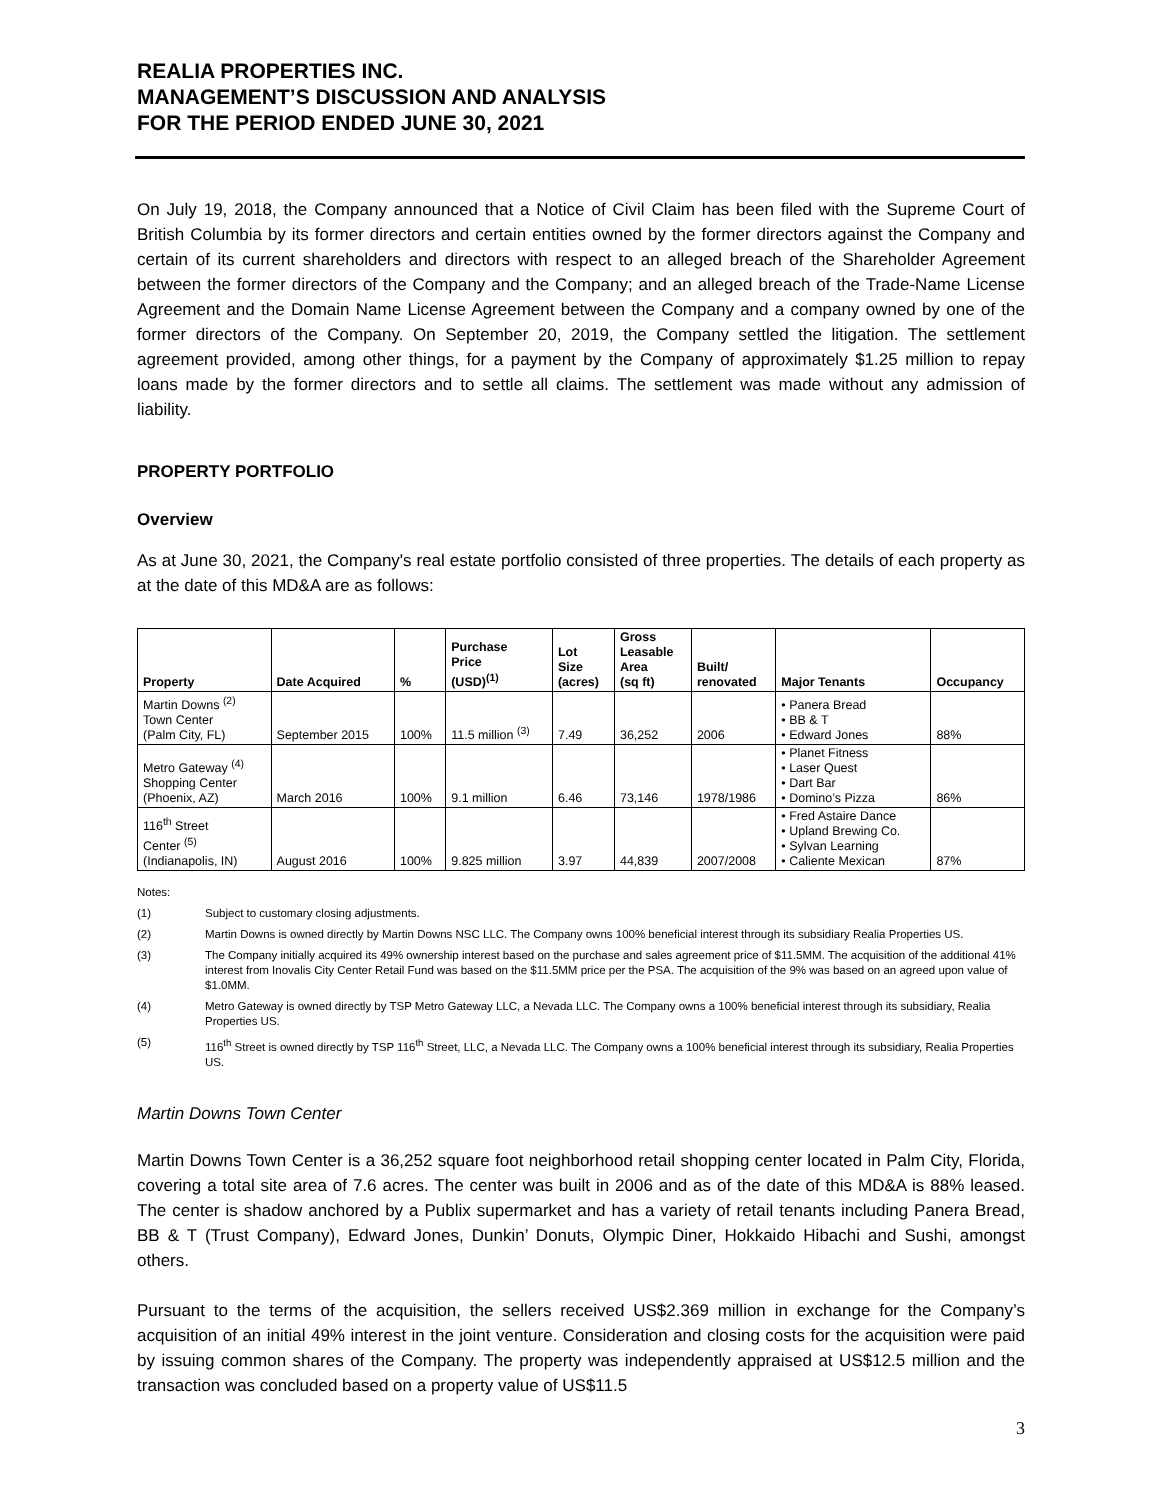REALIA PROPERTIES INC.
MANAGEMENT’S DISCUSSION AND ANALYSIS
FOR THE PERIOD ENDED JUNE 30, 2021
On July 19, 2018, the Company announced that a Notice of Civil Claim has been filed with the Supreme Court of British Columbia by its former directors and certain entities owned by the former directors against the Company and certain of its current shareholders and directors with respect to an alleged breach of the Shareholder Agreement between the former directors of the Company and the Company; and an alleged breach of the Trade-Name License Agreement and the Domain Name License Agreement between the Company and a company owned by one of the former directors of the Company. On September 20, 2019, the Company settled the litigation. The settlement agreement provided, among other things, for a payment by the Company of approximately $1.25 million to repay loans made by the former directors and to settle all claims. The settlement was made without any admission of liability.
PROPERTY PORTFOLIO
Overview
As at June 30, 2021, the Company's real estate portfolio consisted of three properties. The details of each property as at the date of this MD&A are as follows:
| Property | Date Acquired | % | Purchase Price (USD)<sup>(1)</sup> | Lot Size (acres) | Gross Leasable Area (sq ft) | Built/ renovated | Major Tenants | Occupancy |
| --- | --- | --- | --- | --- | --- | --- | --- | --- |
| Martin Downs <sup>(2)</sup> Town Center (Palm City, FL) | September 2015 | 100% | 11.5 million <sup>(3)</sup> | 7.49 | 36,252 | 2006 | • Panera Bread • BB & T • Edward Jones | 88% |
| Metro Gateway <sup>(4)</sup> Shopping Center (Phoenix, AZ) | March 2016 | 100% | 9.1 million | 6.46 | 73,146 | 1978/1986 | • Planet Fitness • Laser Quest • Dart Bar • Domino’s Pizza | 86% |
| 116<sup>th</sup> Street Center <sup>(5)</sup> (Indianapolis, IN) | August 2016 | 100% | 9.825 million | 3.97 | 44,839 | 2007/2008 | • Fred Astaire Dance • Upland Brewing Co. • Sylvan Learning • Caliente Mexican | 87% |
Notes:
(1) Subject to customary closing adjustments.
(2) Martin Downs is owned directly by Martin Downs NSC LLC. The Company owns 100% beneficial interest through its subsidiary Realia Properties US.
(3) The Company initially acquired its 49% ownership interest based on the purchase and sales agreement price of $11.5MM. The acquisition of the additional 41% interest from Inovalis City Center Retail Fund was based on the $11.5MM price per the PSA. The acquisition of the 9% was based on an agreed upon value of $1.0MM.
(4) Metro Gateway is owned directly by TSP Metro Gateway LLC, a Nevada LLC. The Company owns a 100% beneficial interest through its subsidiary, Realia Properties US.
(5) 116<sup>th</sup> Street is owned directly by TSP 116<sup>th</sup> Street, LLC, a Nevada LLC. The Company owns a 100% beneficial interest through its subsidiary, Realia Properties US.
Martin Downs Town Center
Martin Downs Town Center is a 36,252 square foot neighborhood retail shopping center located in Palm City, Florida, covering a total site area of 7.6 acres. The center was built in 2006 and as of the date of this MD&A is 88% leased. The center is shadow anchored by a Publix supermarket and has a variety of retail tenants including Panera Bread, BB & T (Trust Company), Edward Jones, Dunkin’ Donuts, Olympic Diner, Hokkaido Hibachi and Sushi, amongst others.
Pursuant to the terms of the acquisition, the sellers received US$2.369 million in exchange for the Company’s acquisition of an initial 49% interest in the joint venture. Consideration and closing costs for the acquisition were paid by issuing common shares of the Company. The property was independently appraised at US$12.5 million and the transaction was concluded based on a property value of US$11.5
3